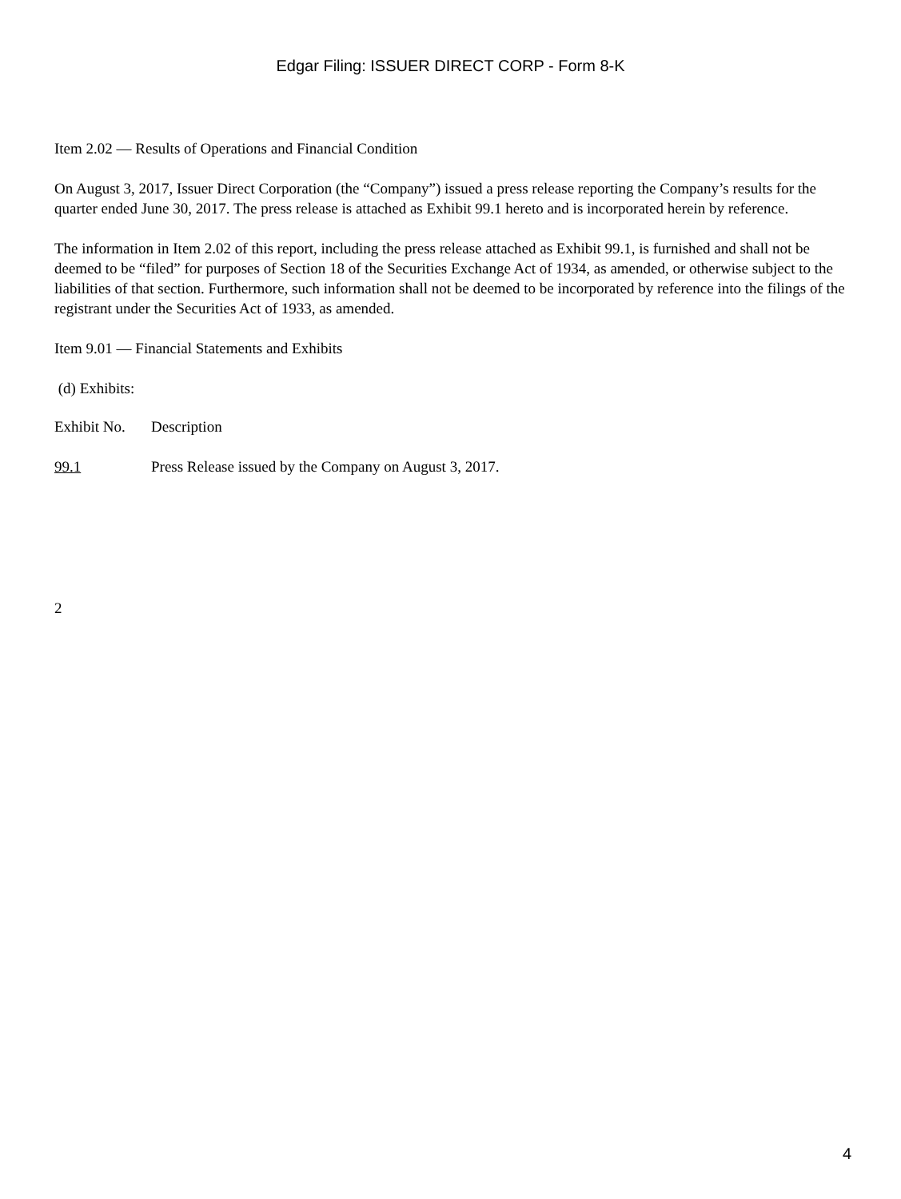Edgar Filing: ISSUER DIRECT CORP - Form 8-K
Item 2.02 — Results of Operations and Financial Condition
On August 3, 2017, Issuer Direct Corporation (the “Company”) issued a press release reporting the Company’s results for the quarter ended June 30, 2017. The press release is attached as Exhibit 99.1 hereto and is incorporated herein by reference.
The information in Item 2.02 of this report, including the press release attached as Exhibit 99.1, is furnished and shall not be deemed to be “filed” for purposes of Section 18 of the Securities Exchange Act of 1934, as amended, or otherwise subject to the liabilities of that section. Furthermore, such information shall not be deemed to be incorporated by reference into the filings of the registrant under the Securities Act of 1933, as amended.
Item 9.01 — Financial Statements and Exhibits
(d) Exhibits:
| Exhibit No. | Description |
| --- | --- |
| 99.1 | Press Release issued by the Company on August 3, 2017. |
2
4